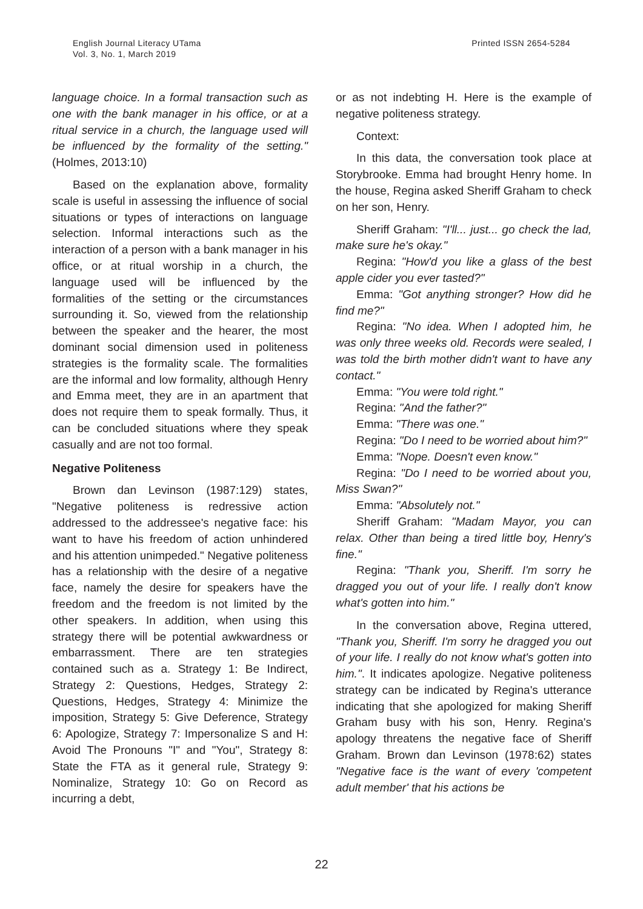English Journal Literacy UTama
Vol. 3, No. 1, March 2019
Printed ISSN 2654-5284
language choice. In a formal transaction such as one with the bank manager in his office, or at a ritual service in a church, the language used will be influenced by the formality of the setting." (Holmes, 2013:10)
Based on the explanation above, formality scale is useful in assessing the influence of social situations or types of interactions on language selection. Informal interactions such as the interaction of a person with a bank manager in his office, or at ritual worship in a church, the language used will be influenced by the formalities of the setting or the circumstances surrounding it. So, viewed from the relationship between the speaker and the hearer, the most dominant social dimension used in politeness strategies is the formality scale. The formalities are the informal and low formality, although Henry and Emma meet, they are in an apartment that does not require them to speak formally. Thus, it can be concluded situations where they speak casually and are not too formal.
Negative Politeness
Brown dan Levinson (1987:129) states, "Negative politeness is redressive action addressed to the addressee's negative face: his want to have his freedom of action unhindered and his attention unimpeded." Negative politeness has a relationship with the desire of a negative face, namely the desire for speakers have the freedom and the freedom is not limited by the other speakers. In addition, when using this strategy there will be potential awkwardness or embarrassment. There are ten strategies contained such as a. Strategy 1: Be Indirect, Strategy 2: Questions, Hedges, Strategy 2: Questions, Hedges, Strategy 4: Minimize the imposition, Strategy 5: Give Deference, Strategy 6: Apologize, Strategy 7: Impersonalize S and H: Avoid The Pronouns "I" and "You", Strategy 8: State the FTA as it general rule, Strategy 9: Nominalize, Strategy 10: Go on Record as incurring a debt,
or as not indebting H. Here is the example of negative politeness strategy.
Context:
In this data, the conversation took place at Storybrooke. Emma had brought Henry home. In the house, Regina asked Sheriff Graham to check on her son, Henry.
Sheriff Graham: "I'll... just... go check the lad, make sure he's okay."
Regina: "How'd you like a glass of the best apple cider you ever tasted?"
Emma: "Got anything stronger? How did he find me?"
Regina: "No idea. When I adopted him, he was only three weeks old. Records were sealed, I was told the birth mother didn't want to have any contact."
Emma: "You were told right."
Regina: "And the father?"
Emma: "There was one."
Regina: "Do I need to be worried about him?"
Emma: "Nope. Doesn't even know."
Regina: "Do I need to be worried about you, Miss Swan?"
Emma: "Absolutely not."
Sheriff Graham: "Madam Mayor, you can relax. Other than being a tired little boy, Henry's fine."
Regina: "Thank you, Sheriff. I'm sorry he dragged you out of your life. I really don't know what's gotten into him."
In the conversation above, Regina uttered, "Thank you, Sheriff. I'm sorry he dragged you out of your life. I really do not know what's gotten into him.". It indicates apologize. Negative politeness strategy can be indicated by Regina's utterance indicating that she apologized for making Sheriff Graham busy with his son, Henry. Regina's apology threatens the negative face of Sheriff Graham. Brown dan Levinson (1978:62) states "Negative face is the want of every 'competent adult member' that his actions be
22